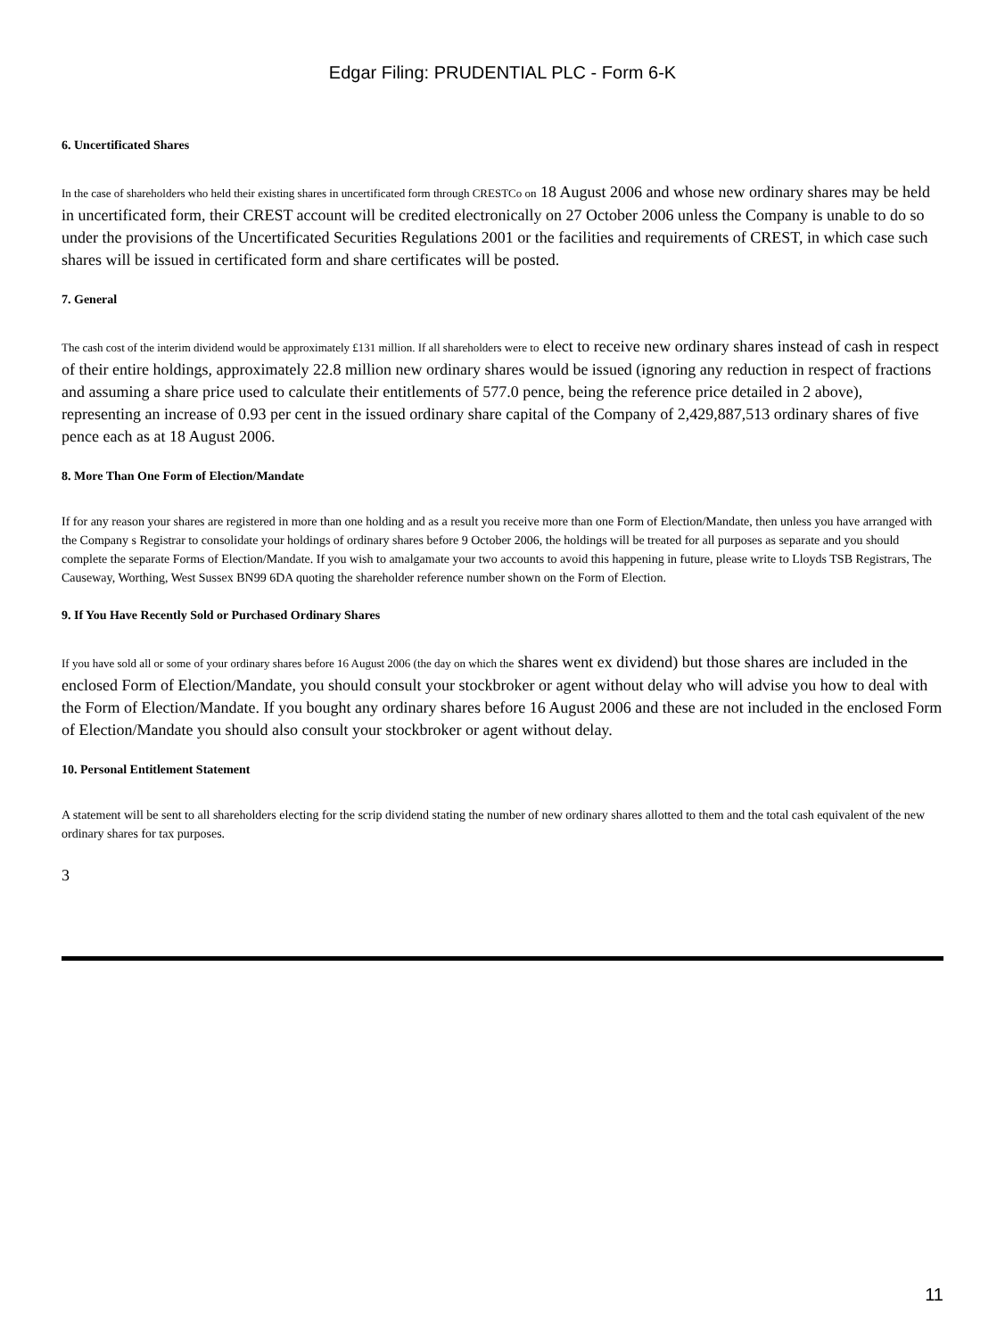Edgar Filing: PRUDENTIAL PLC - Form 6-K
6. Uncertificated Shares
In the case of shareholders who held their existing shares in uncertificated form through CRESTCo on 18 August 2006 and whose new ordinary shares may be held in uncertificated form, their CREST account will be credited electronically on 27 October 2006 unless the Company is unable to do so under the provisions of the Uncertificated Securities Regulations 2001 or the facilities and requirements of CREST, in which case such shares will be issued in certificated form and share certificates will be posted.
7. General
The cash cost of the interim dividend would be approximately £131 million. If all shareholders were to elect to receive new ordinary shares instead of cash in respect of their entire holdings, approximately 22.8 million new ordinary shares would be issued (ignoring any reduction in respect of fractions and assuming a share price used to calculate their entitlements of 577.0 pence, being the reference price detailed in 2 above), representing an increase of 0.93 per cent in the issued ordinary share capital of the Company of 2,429,887,513 ordinary shares of five pence each as at 18 August 2006.
8. More Than One Form of Election/Mandate
If for any reason your shares are registered in more than one holding and as a result you receive more than one Form of Election/Mandate, then unless you have arranged with the Company s Registrar to consolidate your holdings of ordinary shares before 9 October 2006, the holdings will be treated for all purposes as separate and you should complete the separate Forms of Election/Mandate. If you wish to amalgamate your two accounts to avoid this happening in future, please write to Lloyds TSB Registrars, The Causeway, Worthing, West Sussex BN99 6DA quoting the shareholder reference number shown on the Form of Election.
9. If You Have Recently Sold or Purchased Ordinary Shares
If you have sold all or some of your ordinary shares before 16 August 2006 (the day on which the shares went ex dividend) but those shares are included in the enclosed Form of Election/Mandate, you should consult your stockbroker or agent without delay who will advise you how to deal with the Form of Election/Mandate. If you bought any ordinary shares before 16 August 2006 and these are not included in the enclosed Form of Election/Mandate you should also consult your stockbroker or agent without delay.
10. Personal Entitlement Statement
A statement will be sent to all shareholders electing for the scrip dividend stating the number of new ordinary shares allotted to them and the total cash equivalent of the new ordinary shares for tax purposes.
3
11